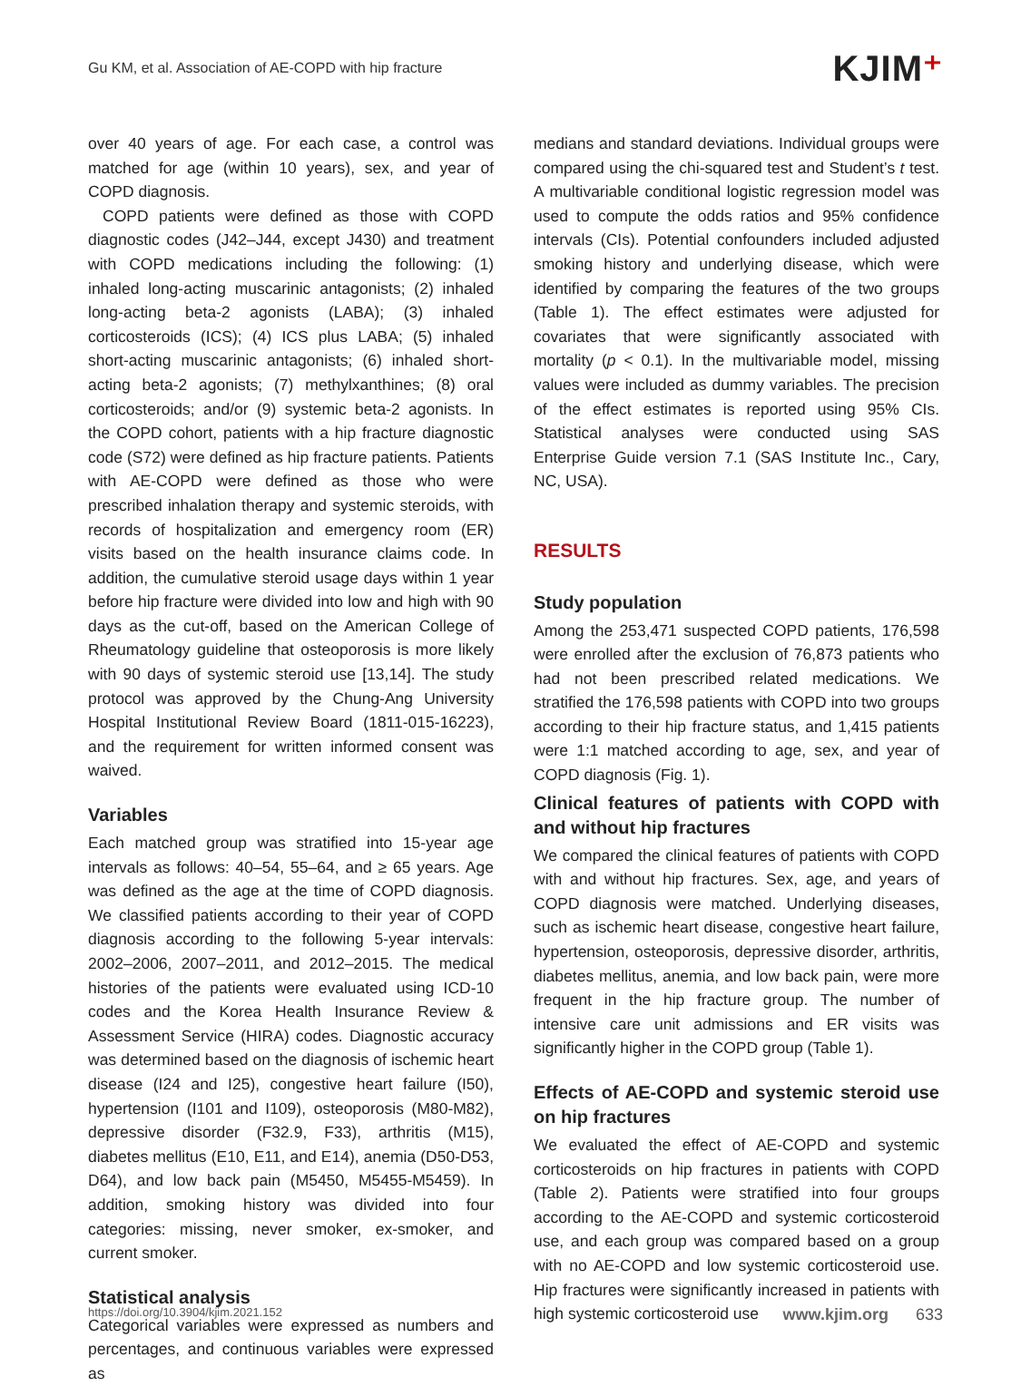Gu KM, et al. Association of AE-COPD with hip fracture
KJIM⁺
over 40 years of age. For each case, a control was matched for age (within 10 years), sex, and year of COPD diagnosis.
COPD patients were defined as those with COPD diagnostic codes (J42–J44, except J430) and treatment with COPD medications including the following: (1) inhaled long-acting muscarinic antagonists; (2) inhaled long-acting beta-2 agonists (LABA); (3) inhaled corticosteroids (ICS); (4) ICS plus LABA; (5) inhaled short-acting muscarinic antagonists; (6) inhaled short-acting beta-2 agonists; (7) methylxanthines; (8) oral corticosteroids; and/or (9) systemic beta-2 agonists. In the COPD cohort, patients with a hip fracture diagnostic code (S72) were defined as hip fracture patients. Patients with AE-COPD were defined as those who were prescribed inhalation therapy and systemic steroids, with records of hospitalization and emergency room (ER) visits based on the health insurance claims code. In addition, the cumulative steroid usage days within 1 year before hip fracture were divided into low and high with 90 days as the cut-off, based on the American College of Rheumatology guideline that osteoporosis is more likely with 90 days of systemic steroid use [13,14]. The study protocol was approved by the Chung-Ang University Hospital Institutional Review Board (1811-015-16223), and the requirement for written informed consent was waived.
Variables
Each matched group was stratified into 15-year age intervals as follows: 40–54, 55–64, and ≥ 65 years. Age was defined as the age at the time of COPD diagnosis. We classified patients according to their year of COPD diagnosis according to the following 5-year intervals: 2002–2006, 2007–2011, and 2012–2015. The medical histories of the patients were evaluated using ICD-10 codes and the Korea Health Insurance Review & Assessment Service (HIRA) codes. Diagnostic accuracy was determined based on the diagnosis of ischemic heart disease (I24 and I25), congestive heart failure (I50), hypertension (I101 and I109), osteoporosis (M80-M82), depressive disorder (F32.9, F33), arthritis (M15), diabetes mellitus (E10, E11, and E14), anemia (D50-D53, D64), and low back pain (M5450, M5455-M5459). In addition, smoking history was divided into four categories: missing, never smoker, ex-smoker, and current smoker.
Statistical analysis
Categorical variables were expressed as numbers and percentages, and continuous variables were expressed as
medians and standard deviations. Individual groups were compared using the chi-squared test and Student’s t test. A multivariable conditional logistic regression model was used to compute the odds ratios and 95% confidence intervals (CIs). Potential confounders included adjusted smoking history and underlying disease, which were identified by comparing the features of the two groups (Table 1). The effect estimates were adjusted for covariates that were significantly associated with mortality (p < 0.1). In the multivariable model, missing values were included as dummy variables. The precision of the effect estimates is reported using 95% CIs. Statistical analyses were conducted using SAS Enterprise Guide version 7.1 (SAS Institute Inc., Cary, NC, USA).
RESULTS
Study population
Among the 253,471 suspected COPD patients, 176,598 were enrolled after the exclusion of 76,873 patients who had not been prescribed related medications. We stratified the 176,598 patients with COPD into two groups according to their hip fracture status, and 1,415 patients were 1:1 matched according to age, sex, and year of COPD diagnosis (Fig. 1).
Clinical features of patients with COPD with and without hip fractures
We compared the clinical features of patients with COPD with and without hip fractures. Sex, age, and years of COPD diagnosis were matched. Underlying diseases, such as ischemic heart disease, congestive heart failure, hypertension, osteoporosis, depressive disorder, arthritis, diabetes mellitus, anemia, and low back pain, were more frequent in the hip fracture group. The number of intensive care unit admissions and ER visits was significantly higher in the COPD group (Table 1).
Effects of AE-COPD and systemic steroid use on hip fractures
We evaluated the effect of AE-COPD and systemic corticosteroids on hip fractures in patients with COPD (Table 2). Patients were stratified into four groups according to the AE-COPD and systemic corticosteroid use, and each group was compared based on a group with no AE-COPD and low systemic corticosteroid use. Hip fractures were significantly increased in patients with high systemic corticosteroid use
https://doi.org/10.3904/kjim.2021.152 www.kjim.org 633